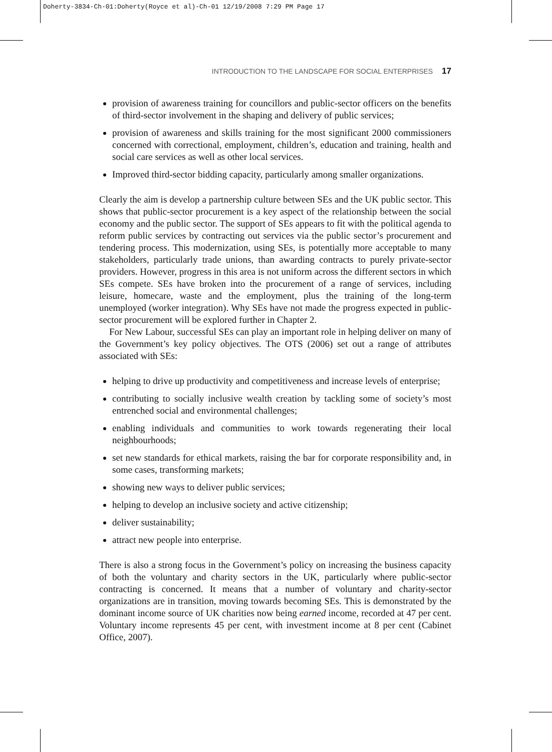Doherty-3834-Ch-01:Doherty(Royce et al)-Ch-01 12/19/2008 7:29 PM Page 17
INTRODUCTION TO THE LANDSCAPE FOR SOCIAL ENTERPRISES 17
provision of awareness training for councillors and public-sector officers on the benefits of third-sector involvement in the shaping and delivery of public services;
provision of awareness and skills training for the most significant 2000 commissioners concerned with correctional, employment, children’s, education and training, health and social care services as well as other local services.
Improved third-sector bidding capacity, particularly among smaller organizations.
Clearly the aim is develop a partnership culture between SEs and the UK public sector. This shows that public-sector procurement is a key aspect of the relationship between the social economy and the public sector. The support of SEs appears to fit with the political agenda to reform public services by contracting out services via the public sector’s procurement and tendering process. This modernization, using SEs, is potentially more acceptable to many stakeholders, particularly trade unions, than awarding contracts to purely private-sector providers. However, progress in this area is not uniform across the different sectors in which SEs compete. SEs have broken into the procurement of a range of services, including leisure, homecare, waste and the employment, plus the training of the long-term unemployed (worker integration). Why SEs have not made the progress expected in public-sector procurement will be explored further in Chapter 2.
For New Labour, successful SEs can play an important role in helping deliver on many of the Government’s key policy objectives. The OTS (2006) set out a range of attributes associated with SEs:
helping to drive up productivity and competitiveness and increase levels of enterprise;
contributing to socially inclusive wealth creation by tackling some of society’s most entrenched social and environmental challenges;
enabling individuals and communities to work towards regenerating their local neighbourhoods;
set new standards for ethical markets, raising the bar for corporate responsibility and, in some cases, transforming markets;
showing new ways to deliver public services;
helping to develop an inclusive society and active citizenship;
deliver sustainability;
attract new people into enterprise.
There is also a strong focus in the Government’s policy on increasing the business capacity of both the voluntary and charity sectors in the UK, particularly where public-sector contracting is concerned. It means that a number of voluntary and charity-sector organizations are in transition, moving towards becoming SEs. This is demonstrated by the dominant income source of UK charities now being earned income, recorded at 47 per cent. Voluntary income represents 45 per cent, with investment income at 8 per cent (Cabinet Office, 2007).